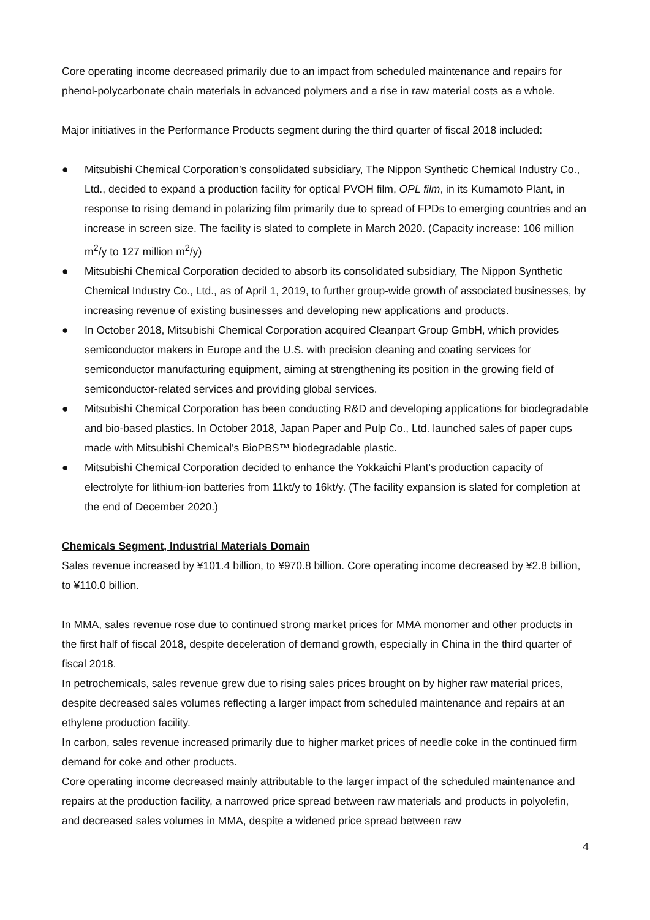Core operating income decreased primarily due to an impact from scheduled maintenance and repairs for phenol-polycarbonate chain materials in advanced polymers and a rise in raw material costs as a whole.
Major initiatives in the Performance Products segment during the third quarter of fiscal 2018 included:
● Mitsubishi Chemical Corporation’s consolidated subsidiary, The Nippon Synthetic Chemical Industry Co., Ltd., decided to expand a production facility for optical PVOH film, OPL film, in its Kumamoto Plant, in response to rising demand in polarizing film primarily due to spread of FPDs to emerging countries and an increase in screen size. The facility is slated to complete in March 2020. (Capacity increase: 106 million m<sup>2</sup>/y to 127 million m<sup>2</sup>/y)
● Mitsubishi Chemical Corporation decided to absorb its consolidated subsidiary, The Nippon Synthetic Chemical Industry Co., Ltd., as of April 1, 2019, to further group-wide growth of associated businesses, by increasing revenue of existing businesses and developing new applications and products.
● In October 2018, Mitsubishi Chemical Corporation acquired Cleanpart Group GmbH, which provides semiconductor makers in Europe and the U.S. with precision cleaning and coating services for semiconductor manufacturing equipment, aiming at strengthening its position in the growing field of semiconductor-related services and providing global services.
● Mitsubishi Chemical Corporation has been conducting R&D and developing applications for biodegradable and bio-based plastics. In October 2018, Japan Paper and Pulp Co., Ltd. launched sales of paper cups made with Mitsubishi Chemical's BioPBS™ biodegradable plastic.
● Mitsubishi Chemical Corporation decided to enhance the Yokkaichi Plant’s production capacity of electrolyte for lithium-ion batteries from 11kt/y to 16kt/y. (The facility expansion is slated for completion at the end of December 2020.)
Chemicals Segment, Industrial Materials Domain
Sales revenue increased by ¥101.4 billion, to ¥970.8 billion. Core operating income decreased by ¥2.8 billion, to ¥110.0 billion.
In MMA, sales revenue rose due to continued strong market prices for MMA monomer and other products in the first half of fiscal 2018, despite deceleration of demand growth, especially in China in the third quarter of fiscal 2018.
In petrochemicals, sales revenue grew due to rising sales prices brought on by higher raw material prices, despite decreased sales volumes reflecting a larger impact from scheduled maintenance and repairs at an ethylene production facility.
In carbon, sales revenue increased primarily due to higher market prices of needle coke in the continued firm demand for coke and other products.
Core operating income decreased mainly attributable to the larger impact of the scheduled maintenance and repairs at the production facility, a narrowed price spread between raw materials and products in polyolefin, and decreased sales volumes in MMA, despite a widened price spread between raw
4